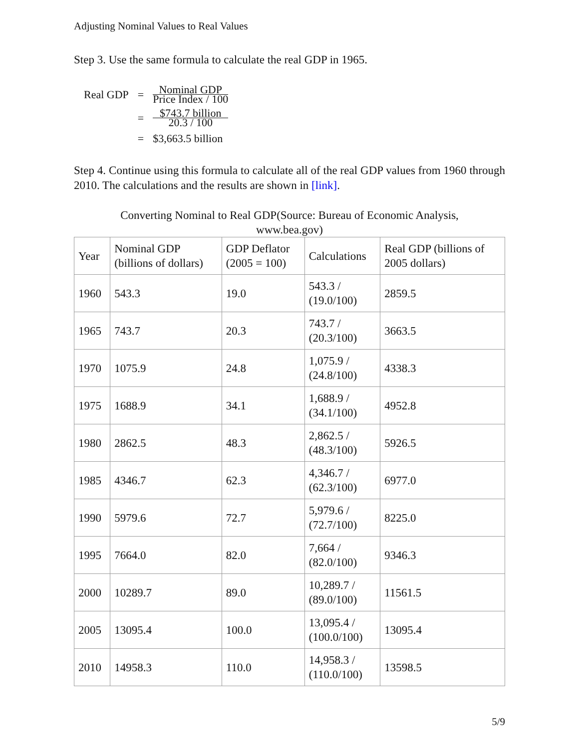Adjusting Nominal Values to Real Values
Step 3. Use the same formula to calculate the real GDP in 1965.
| Real GDP | = | Nominal GDP Price Index / 100 |
| | = | $743.7 billion 20.3 / 100 |
| | = | $3,663.5 billion |
Step 4. Continue using this formula to calculate all of the real GDP values from 1960 through 2010. The calculations and the results are shown in [link].
Converting Nominal to Real GDP(Source: Bureau of Economic Analysis,
www.bea.gov)
| Year | Nominal GDP (billions of dollars) | GDP Deflator (2005 = 100) | Calculations | Real GDP (billions of 2005 dollars) |
| --- | --- | --- | --- | --- |
| 1960 | 543.3 | 19.0 | 543.3 / (19.0/100) | 2859.5 |
| 1965 | 743.7 | 20.3 | 743.7 / (20.3/100) | 3663.5 |
| 1970 | 1075.9 | 24.8 | 1,075.9 / (24.8/100) | 4338.3 |
| 1975 | 1688.9 | 34.1 | 1,688.9 / (34.1/100) | 4952.8 |
| 1980 | 2862.5 | 48.3 | 2,862.5 / (48.3/100) | 5926.5 |
| 1985 | 4346.7 | 62.3 | 4,346.7 / (62.3/100) | 6977.0 |
| 1990 | 5979.6 | 72.7 | 5,979.6 / (72.7/100) | 8225.0 |
| 1995 | 7664.0 | 82.0 | 7,664 / (82.0/100) | 9346.3 |
| 2000 | 10289.7 | 89.0 | 10,289.7 / (89.0/100) | 11561.5 |
| 2005 | 13095.4 | 100.0 | 13,095.4 / (100.0/100) | 13095.4 |
| 2010 | 14958.3 | 110.0 | 14,958.3 / (110.0/100) | 13598.5 |
5/9